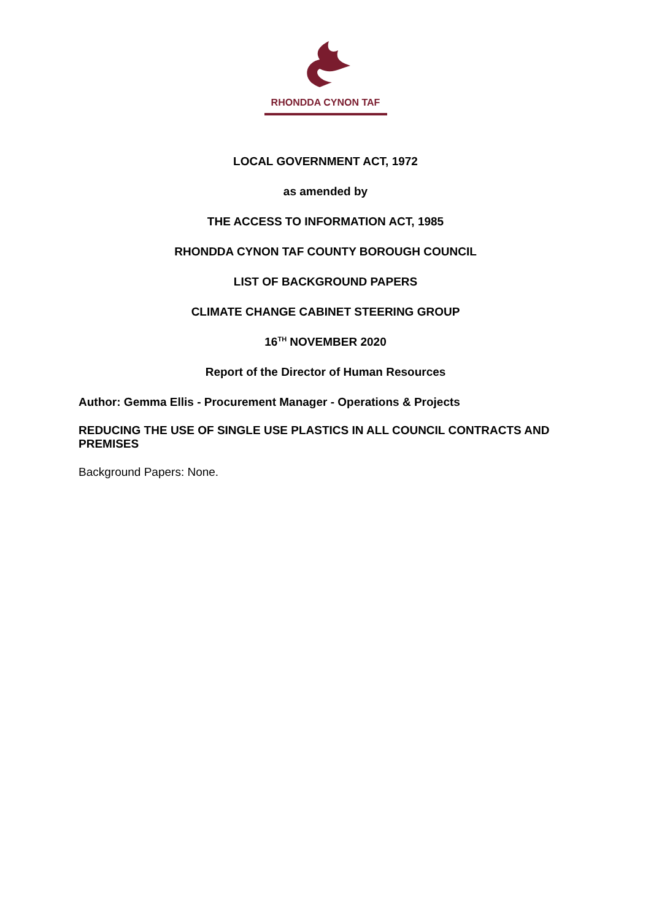RHONDDA CYNON TAF
LOCAL GOVERNMENT ACT, 1972
as amended by
THE ACCESS TO INFORMATION ACT, 1985
RHONDDA CYNON TAF COUNTY BOROUGH COUNCIL
LIST OF BACKGROUND PAPERS
CLIMATE CHANGE CABINET STEERING GROUP
16<sup>TH</sup> NOVEMBER 2020
Report of the Director of Human Resources
Author: Gemma Ellis - Procurement Manager - Operations & Projects
REDUCING THE USE OF SINGLE USE PLASTICS IN ALL COUNCIL CONTRACTS AND PREMISES
Background Papers: None.